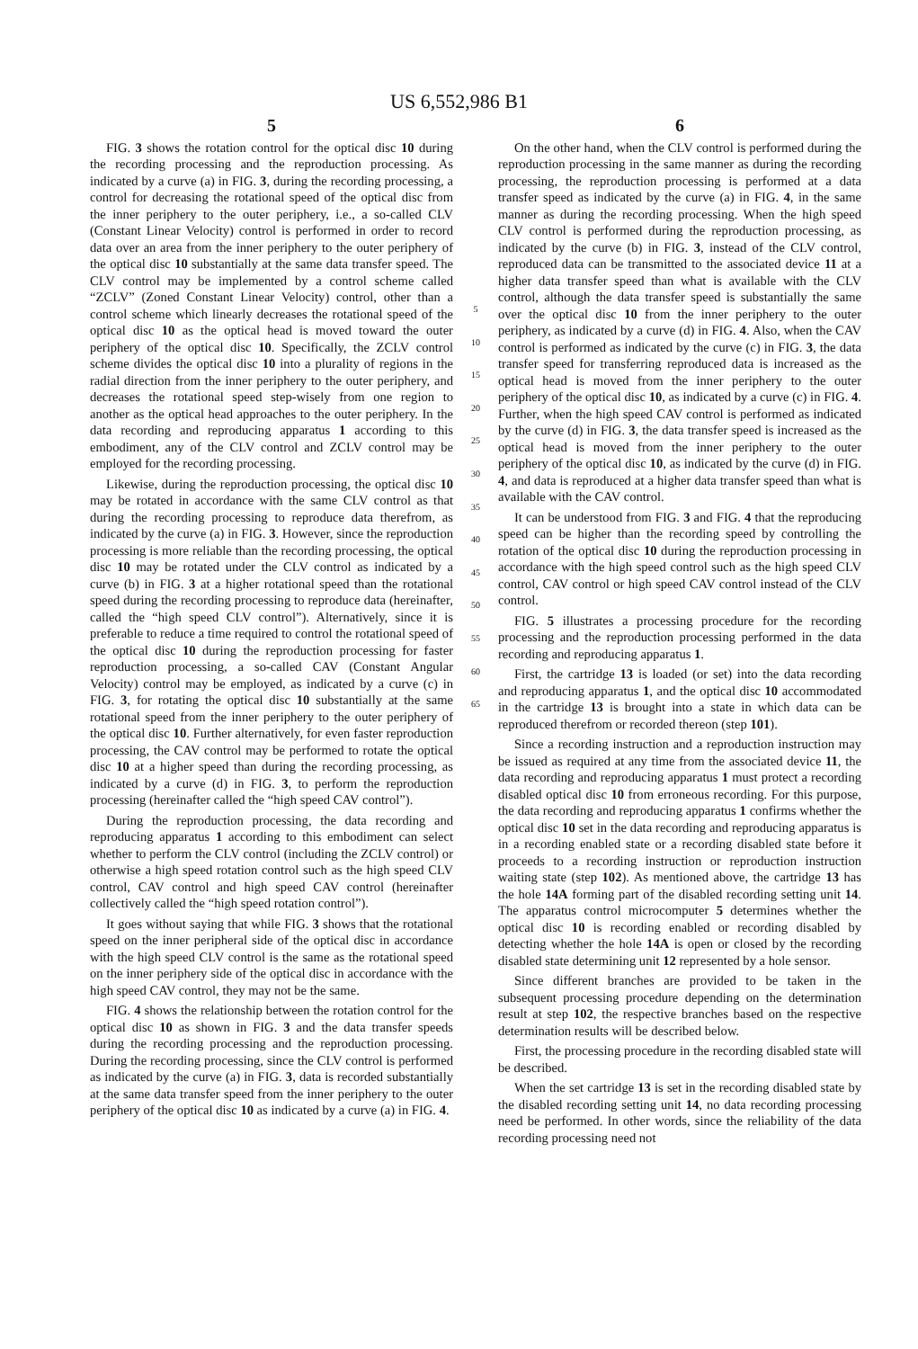US 6,552,986 B1
5
FIG. 3 shows the rotation control for the optical disc 10 during the recording processing and the reproduction processing. As indicated by a curve (a) in FIG. 3, during the recording processing, a control for decreasing the rotational speed of the optical disc from the inner periphery to the outer periphery, i.e., a so-called CLV (Constant Linear Velocity) control is performed in order to record data over an area from the inner periphery to the outer periphery of the optical disc 10 substantially at the same data transfer speed. The CLV control may be implemented by a control scheme called “ZCLV” (Zoned Constant Linear Velocity) control, other than a control scheme which linearly decreases the rotational speed of the optical disc 10 as the optical head is moved toward the outer periphery of the optical disc 10. Specifically, the ZCLV control scheme divides the optical disc 10 into a plurality of regions in the radial direction from the inner periphery to the outer periphery, and decreases the rotational speed step-wisely from one region to another as the optical head approaches to the outer periphery. In the data recording and reproducing apparatus 1 according to this embodiment, any of the CLV control and ZCLV control may be employed for the recording processing.
Likewise, during the reproduction processing, the optical disc 10 may be rotated in accordance with the same CLV control as that during the recording processing to reproduce data therefrom, as indicated by the curve (a) in FIG. 3. However, since the reproduction processing is more reliable than the recording processing, the optical disc 10 may be rotated under the CLV control as indicated by a curve (b) in FIG. 3 at a higher rotational speed than the rotational speed during the recording processing to reproduce data (hereinafter, called the “high speed CLV control”). Alternatively, since it is preferable to reduce a time required to control the rotational speed of the optical disc 10 during the reproduction processing for faster reproduction processing, a so-called CAV (Constant Angular Velocity) control may be employed, as indicated by a curve (c) in FIG. 3, for rotating the optical disc 10 substantially at the same rotational speed from the inner periphery to the outer periphery of the optical disc 10. Further alternatively, for even faster reproduction processing, the CAV control may be performed to rotate the optical disc 10 at a higher speed than during the recording processing, as indicated by a curve (d) in FIG. 3, to perform the reproduction processing (hereinafter called the “high speed CAV control”).
During the reproduction processing, the data recording and reproducing apparatus 1 according to this embodiment can select whether to perform the CLV control (including the ZCLV control) or otherwise a high speed rotation control such as the high speed CLV control, CAV control and high speed CAV control (hereinafter collectively called the “high speed rotation control”).
It goes without saying that while FIG. 3 shows that the rotational speed on the inner peripheral side of the optical disc in accordance with the high speed CLV control is the same as the rotational speed on the inner periphery side of the optical disc in accordance with the high speed CAV control, they may not be the same.
FIG. 4 shows the relationship between the rotation control for the optical disc 10 as shown in FIG. 3 and the data transfer speeds during the recording processing and the reproduction processing. During the recording processing, since the CLV control is performed as indicated by the curve (a) in FIG. 3, data is recorded substantially at the same data transfer speed from the inner periphery to the outer periphery of the optical disc 10 as indicated by a curve (a) in FIG. 4.
5
10
15
20
25
30
35
40
45
50
55
60
65
6
On the other hand, when the CLV control is performed during the reproduction processing in the same manner as during the recording processing, the reproduction processing is performed at a data transfer speed as indicated by the curve (a) in FIG. 4, in the same manner as during the recording processing. When the high speed CLV control is performed during the reproduction processing, as indicated by the curve (b) in FIG. 3, instead of the CLV control, reproduced data can be transmitted to the associated device 11 at a higher data transfer speed than what is available with the CLV control, although the data transfer speed is substantially the same over the optical disc 10 from the inner periphery to the outer periphery, as indicated by a curve (d) in FIG. 4. Also, when the CAV control is performed as indicated by the curve (c) in FIG. 3, the data transfer speed for transferring reproduced data is increased as the optical head is moved from the inner periphery to the outer periphery of the optical disc 10, as indicated by a curve (c) in FIG. 4. Further, when the high speed CAV control is performed as indicated by the curve (d) in FIG. 3, the data transfer speed is increased as the optical head is moved from the inner periphery to the outer periphery of the optical disc 10, as indicated by the curve (d) in FIG. 4, and data is reproduced at a higher data transfer speed than what is available with the CAV control.
It can be understood from FIG. 3 and FIG. 4 that the reproducing speed can be higher than the recording speed by controlling the rotation of the optical disc 10 during the reproduction processing in accordance with the high speed control such as the high speed CLV control, CAV control or high speed CAV control instead of the CLV control.
FIG. 5 illustrates a processing procedure for the recording processing and the reproduction processing performed in the data recording and reproducing apparatus 1.
First, the cartridge 13 is loaded (or set) into the data recording and reproducing apparatus 1, and the optical disc 10 accommodated in the cartridge 13 is brought into a state in which data can be reproduced therefrom or recorded thereon (step 101).
Since a recording instruction and a reproduction instruction may be issued as required at any time from the associated device 11, the data recording and reproducing apparatus 1 must protect a recording disabled optical disc 10 from erroneous recording. For this purpose, the data recording and reproducing apparatus 1 confirms whether the optical disc 10 set in the data recording and reproducing apparatus is in a recording enabled state or a recording disabled state before it proceeds to a recording instruction or reproduction instruction waiting state (step 102). As mentioned above, the cartridge 13 has the hole 14A forming part of the disabled recording setting unit 14. The apparatus control microcomputer 5 determines whether the optical disc 10 is recording enabled or recording disabled by detecting whether the hole 14A is open or closed by the recording disabled state determining unit 12 represented by a hole sensor.
Since different branches are provided to be taken in the subsequent processing procedure depending on the determination result at step 102, the respective branches based on the respective determination results will be described below.
First, the processing procedure in the recording disabled state will be described.
When the set cartridge 13 is set in the recording disabled state by the disabled recording setting unit 14, no data recording processing need be performed. In other words, since the reliability of the data recording processing need not